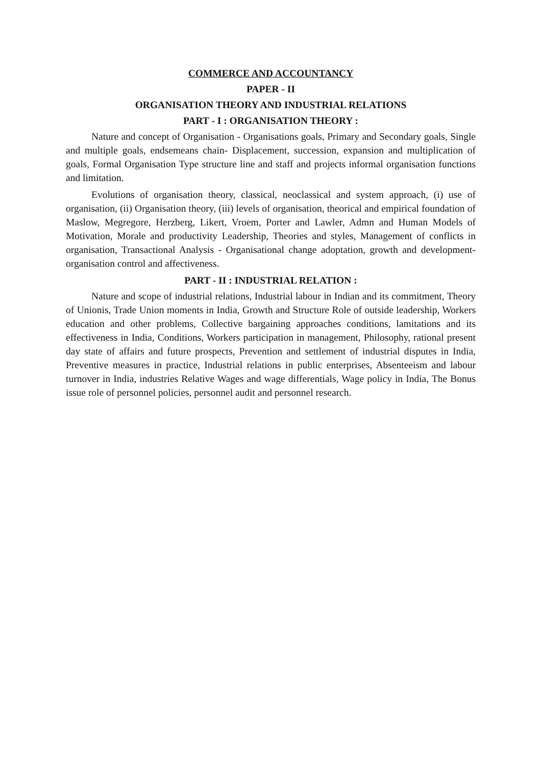COMMERCE AND ACCOUNTANCY
PAPER - II
ORGANISATION THEORY AND INDUSTRIAL RELATIONS
PART - I : ORGANISATION THEORY :
Nature and concept of Organisation - Organisations goals, Primary and Secondary goals, Single and multiple goals, endsemeans chain- Displacement, succession, expansion and multiplication of goals, Formal Organisation Type structure line and staff and projects informal organisation functions and limitation.
Evolutions of organisation theory, classical, neoclassical and system approach, (i) use of organisation, (ii) Organisation theory, (iii) levels of organisation, theorical and empirical foundation of Maslow, Megregore, Herzberg, Likert, Vroem, Porter and Lawler, Admn and Human Models of Motivation, Morale and productivity Leadership, Theories and styles, Management of conflicts in organisation, Transactional Analysis - Organisational change adoptation, growth and development-organisation control and affectiveness.
PART - II : INDUSTRIAL RELATION :
Nature and scope of industrial relations, Industrial labour in Indian and its commitment, Theory of Unionis, Trade Union moments in India, Growth and Structure Role of outside leadership, Workers education and other problems, Collective bargaining approaches conditions, lamitations and its effectiveness in India, Conditions, Workers participation in management, Philosophy, rational present day state of affairs and future prospects, Prevention and settlement of industrial disputes in India, Preventive measures in practice, Industrial relations in public enterprises, Absenteeism and labour turnover in India, industries Relative Wages and wage differentials, Wage policy in India, The Bonus issue role of personnel policies, personnel audit and personnel research.